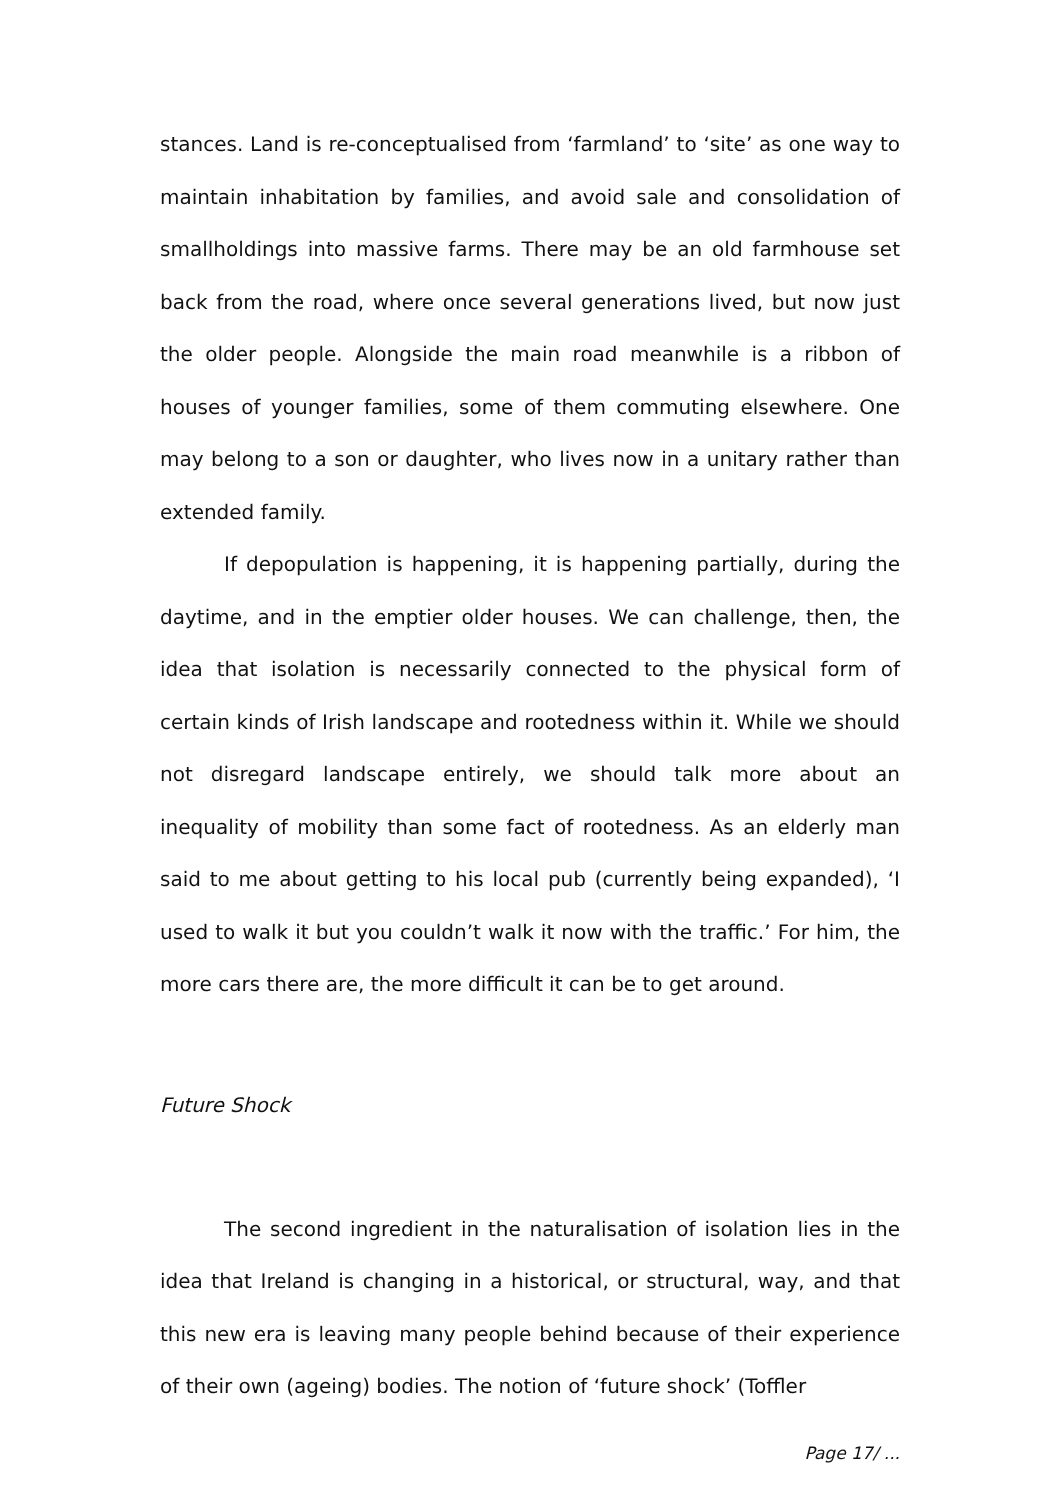stances. Land is re-conceptualised from ‘farmland’ to ‘site’ as one way to maintain inhabitation by families, and avoid sale and consolidation of smallholdings into massive farms. There may be an old farmhouse set back from the road, where once several generations lived, but now just the older people. Alongside the main road meanwhile is a ribbon of houses of younger families, some of them commuting elsewhere. One may belong to a son or daughter, who lives now in a unitary rather than extended family.
If depopulation is happening, it is happening partially, during the daytime, and in the emptier older houses. We can challenge, then, the idea that isolation is necessarily connected to the physical form of certain kinds of Irish landscape and rootedness within it. While we should not disregard landscape entirely, we should talk more about an inequality of mobility than some fact of rootedness. As an elderly man said to me about getting to his local pub (currently being expanded), ‘I used to walk it but you couldn’t walk it now with the traffic.’ For him, the more cars there are, the more difficult it can be to get around.
Future Shock
The second ingredient in the naturalisation of isolation lies in the idea that Ireland is changing in a historical, or structural, way, and that this new era is leaving many people behind because of their experience of their own (ageing) bodies. The notion of ‘future shock’ (Toffler
Page 17/ ...